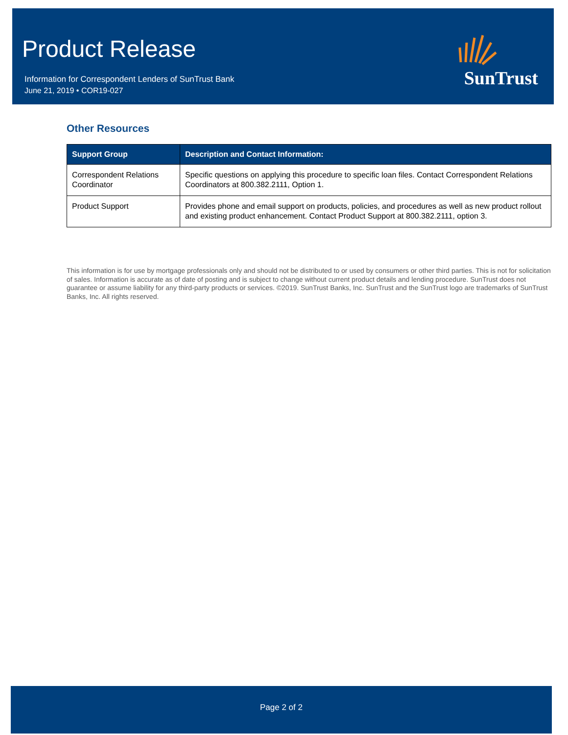Product Release
Information for Correspondent Lenders of SunTrust Bank
June 21, 2019 • COR19-027
SunTrust
Other Resources
| Support Group | Description and Contact Information: |
| --- | --- |
| Correspondent Relations Coordinator | Specific questions on applying this procedure to specific loan files. Contact Correspondent Relations Coordinators at 800.382.2111, Option 1. |
| Product Support | Provides phone and email support on products, policies, and procedures as well as new product rollout and existing product enhancement. Contact Product Support at 800.382.2111, option 3. |
This information is for use by mortgage professionals only and should not be distributed to or used by consumers or other third parties. This is not for solicitation of sales. Information is accurate as of date of posting and is subject to change without current product details and lending procedure. SunTrust does not guarantee or assume liability for any third-party products or services. ©2019. SunTrust Banks, Inc. SunTrust and the SunTrust logo are trademarks of SunTrust Banks, Inc. All rights reserved.
Page 2 of 2